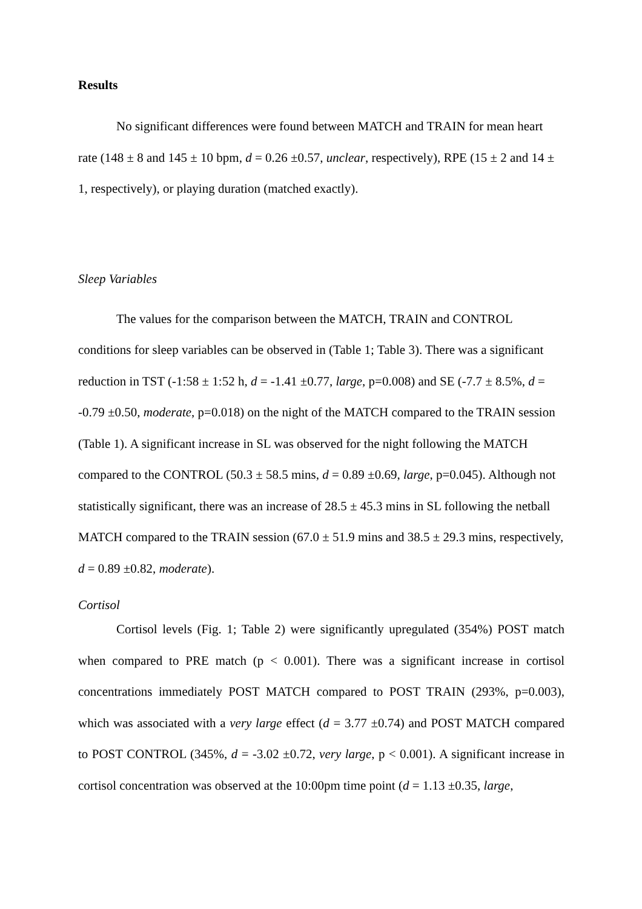Results
No significant differences were found between MATCH and TRAIN for mean heart rate (148 ± 8 and 145 ± 10 bpm, d = 0.26 ±0.57, unclear, respectively), RPE (15 ± 2 and 14 ± 1, respectively), or playing duration (matched exactly).
Sleep Variables
The values for the comparison between the MATCH, TRAIN and CONTROL conditions for sleep variables can be observed in (Table 1; Table 3). There was a significant reduction in TST (-1:58 ± 1:52 h, d = -1.41 ±0.77, large, p=0.008) and SE (-7.7 ± 8.5%, d = -0.79 ±0.50, moderate, p=0.018) on the night of the MATCH compared to the TRAIN session (Table 1). A significant increase in SL was observed for the night following the MATCH compared to the CONTROL (50.3 ± 58.5 mins, d = 0.89 ±0.69, large, p=0.045). Although not statistically significant, there was an increase of 28.5 ± 45.3 mins in SL following the netball MATCH compared to the TRAIN session (67.0 ± 51.9 mins and 38.5 ± 29.3 mins, respectively, d = 0.89 ±0.82, moderate).
Cortisol
Cortisol levels (Fig. 1; Table 2) were significantly upregulated (354%) POST match when compared to PRE match (p < 0.001). There was a significant increase in cortisol concentrations immediately POST MATCH compared to POST TRAIN (293%, p=0.003), which was associated with a very large effect (d = 3.77 ±0.74) and POST MATCH compared to POST CONTROL (345%, d = -3.02 ±0.72, very large, p < 0.001). A significant increase in cortisol concentration was observed at the 10:00pm time point (d = 1.13 ±0.35, large,